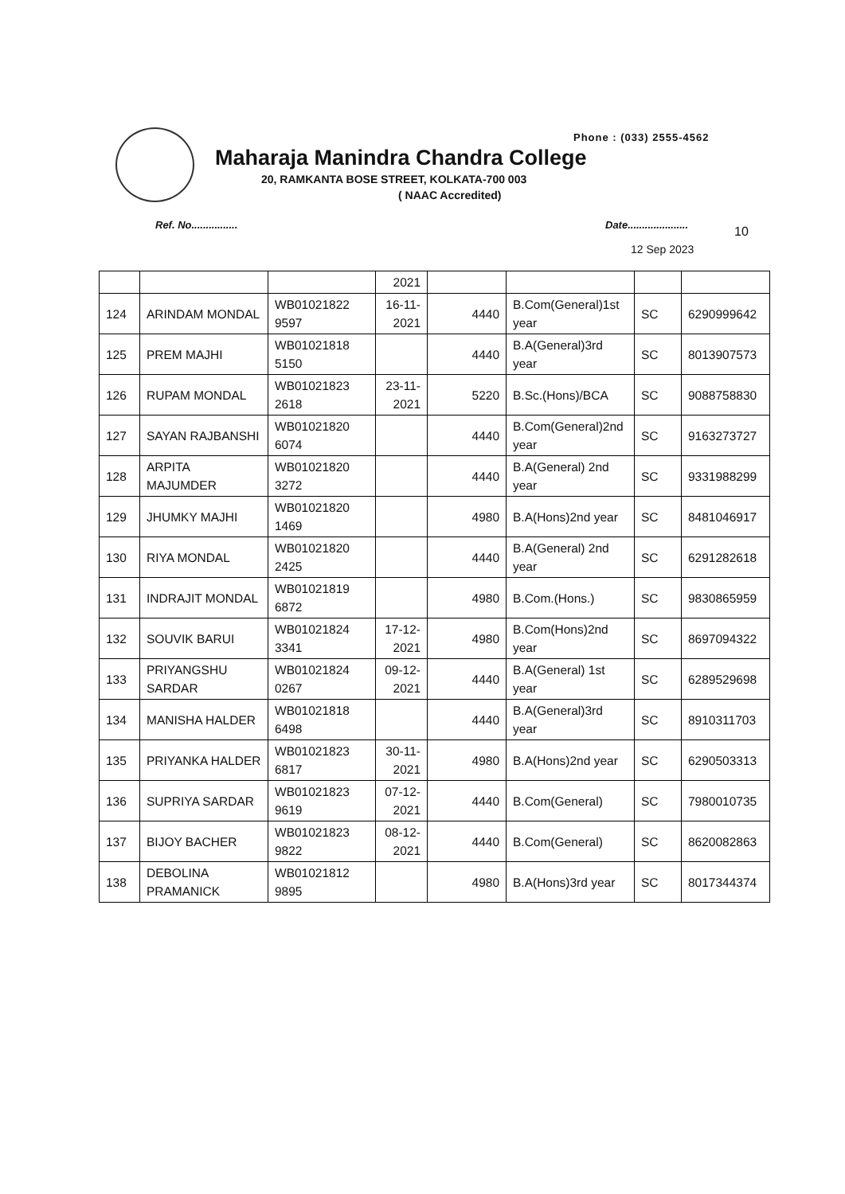Phone : (033) 2555-4562
Maharaja Manindra Chandra College
20, RAMKANTA BOSE STREET, KOLKATA-700 003
( NAAC Accredited)
Ref. No................ Date..................... 10
12 Sep 2023
| | | | 2021 | | | | |
| 124 | ARINDAM MONDAL | WB01021822 9597 | 16-11-2021 | 4440 | B.Com(General)1st year | SC | 6290999642 |
| 125 | PREM MAJHI | WB01021818 5150 | | 4440 | B.A(General)3rd year | SC | 8013907573 |
| 126 | RUPAM MONDAL | WB01021823 2618 | 23-11-2021 | 5220 | B.Sc.(Hons)/BCA | SC | 9088758830 |
| 127 | SAYAN RAJBANSHI | WB01021820 6074 | | 4440 | B.Com(General)2nd year | SC | 9163273727 |
| 128 | ARPITA MAJUMDER | WB01021820 3272 | | 4440 | B.A(General) 2nd year | SC | 9331988299 |
| 129 | JHUMKY MAJHI | WB01021820 1469 | | 4980 | B.A(Hons)2nd year | SC | 8481046917 |
| 130 | RIYA MONDAL | WB01021820 2425 | | 4440 | B.A(General) 2nd year | SC | 6291282618 |
| 131 | INDRAJIT MONDAL | WB01021819 6872 | | 4980 | B.Com.(Hons.) | SC | 9830865959 |
| 132 | SOUVIK BARUI | WB01021824 3341 | 17-12-2021 | 4980 | B.Com(Hons)2nd year | SC | 8697094322 |
| 133 | PRIYANGSHU SARDAR | WB01021824 0267 | 09-12-2021 | 4440 | B.A(General) 1st year | SC | 6289529698 |
| 134 | MANISHA HALDER | WB01021818 6498 | | 4440 | B.A(General)3rd year | SC | 8910311703 |
| 135 | PRIYANKA HALDER | WB01021823 6817 | 30-11-2021 | 4980 | B.A(Hons)2nd year | SC | 6290503313 |
| 136 | SUPRIYA SARDAR | WB01021823 9619 | 07-12-2021 | 4440 | B.Com(General) | SC | 7980010735 |
| 137 | BIJOY BACHER | WB01021823 9822 | 08-12-2021 | 4440 | B.Com(General) | SC | 8620082863 |
| 138 | DEBOLINA PRAMANICK | WB01021812 9895 | | 4980 | B.A(Hons)3rd year | SC | 8017344374 |